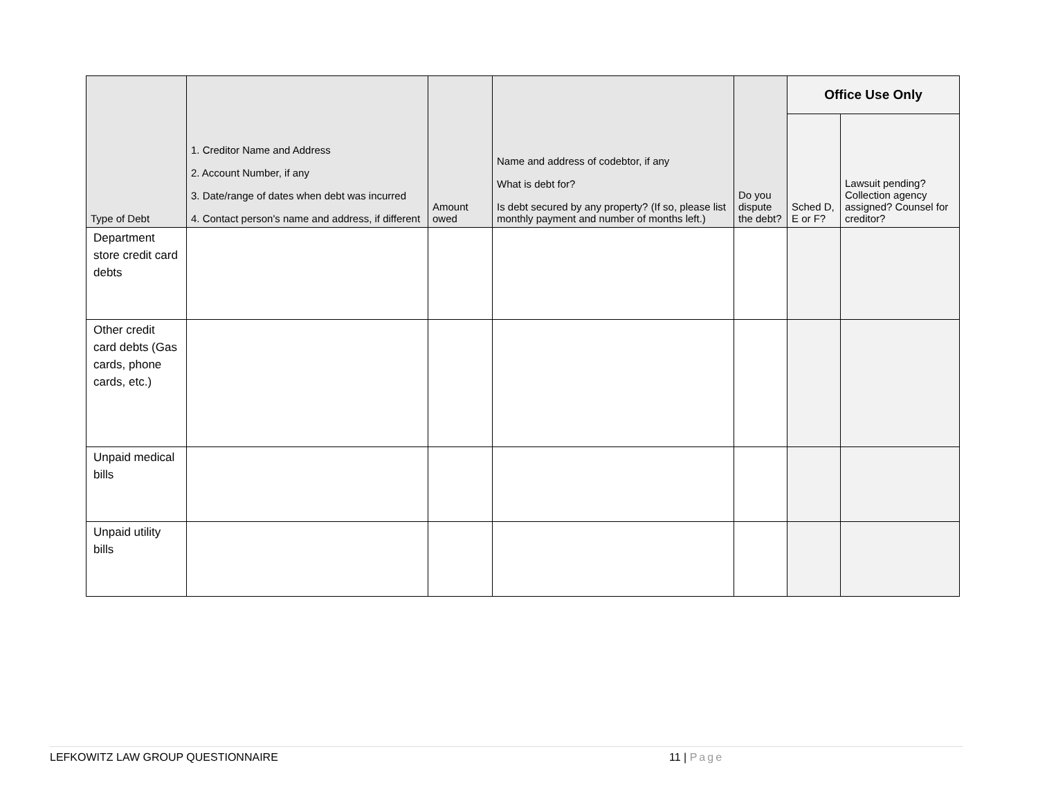| Type of Debt | 1. Creditor Name and Address 2. Account Number, if any 3. Date/range of dates when debt was incurred 4. Contact person's name and address, if different | Amount owed | Name and address of codebtor, if any What is debt for? Is debt secured by any property? (If so, please list monthly payment and number of months left.) | Do you dispute the debt? | Office Use Only | |
| --- | --- | --- | --- | --- | --- | --- |
| | | | | | Sched D, E or F? | Lawsuit pending? Collection agency assigned? Counsel for creditor? |
| Department store credit card debts | | | | | | |
| Other credit card debts (Gas cards, phone cards, etc.) | | | | | | |
| Unpaid medical bills | | | | | | |
| Unpaid utility bills | | | | | | |
LEFKOWITZ LAW GROUP QUESTIONNAIRE 11 | Page